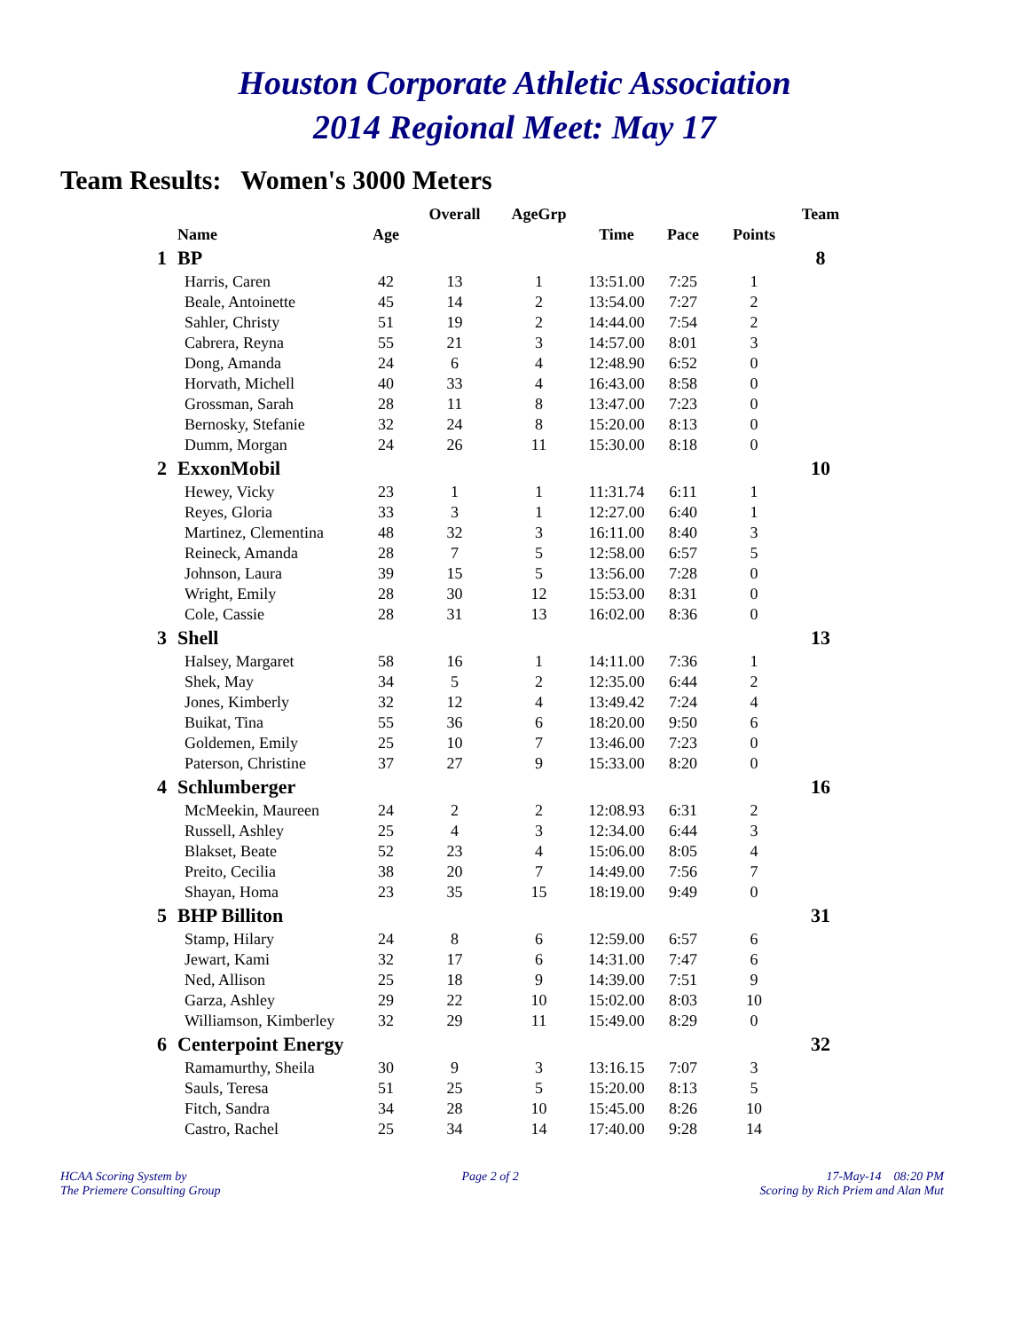Houston Corporate Athletic Association
2014 Regional Meet: May 17
Team Results: Women's 3000 Meters
| | | | Overall | AgeGrp | | | | Team |
| --- | --- | --- | --- | --- | --- | --- | --- | --- |
| | Name | Age | | | Time | Pace | Points | |
| 1 | BP | | | | | | | 8 |
| | Harris, Caren | 42 | 13 | 1 | 13:51.00 | 7:25 | 1 | |
| | Beale, Antoinette | 45 | 14 | 2 | 13:54.00 | 7:27 | 2 | |
| | Sahler, Christy | 51 | 19 | 2 | 14:44.00 | 7:54 | 2 | |
| | Cabrera, Reyna | 55 | 21 | 3 | 14:57.00 | 8:01 | 3 | |
| | Dong, Amanda | 24 | 6 | 4 | 12:48.90 | 6:52 | 0 | |
| | Horvath, Michell | 40 | 33 | 4 | 16:43.00 | 8:58 | 0 | |
| | Grossman, Sarah | 28 | 11 | 8 | 13:47.00 | 7:23 | 0 | |
| | Bernosky, Stefanie | 32 | 24 | 8 | 15:20.00 | 8:13 | 0 | |
| | Dumm, Morgan | 24 | 26 | 11 | 15:30.00 | 8:18 | 0 | |
| 2 | ExxonMobil | | | | | | | 10 |
| | Hewey, Vicky | 23 | 1 | 1 | 11:31.74 | 6:11 | 1 | |
| | Reyes, Gloria | 33 | 3 | 1 | 12:27.00 | 6:40 | 1 | |
| | Martinez, Clementina | 48 | 32 | 3 | 16:11.00 | 8:40 | 3 | |
| | Reineck, Amanda | 28 | 7 | 5 | 12:58.00 | 6:57 | 5 | |
| | Johnson, Laura | 39 | 15 | 5 | 13:56.00 | 7:28 | 0 | |
| | Wright, Emily | 28 | 30 | 12 | 15:53.00 | 8:31 | 0 | |
| | Cole, Cassie | 28 | 31 | 13 | 16:02.00 | 8:36 | 0 | |
| 3 | Shell | | | | | | | 13 |
| | Halsey, Margaret | 58 | 16 | 1 | 14:11.00 | 7:36 | 1 | |
| | Shek, May | 34 | 5 | 2 | 12:35.00 | 6:44 | 2 | |
| | Jones, Kimberly | 32 | 12 | 4 | 13:49.42 | 7:24 | 4 | |
| | Buikat, Tina | 55 | 36 | 6 | 18:20.00 | 9:50 | 6 | |
| | Goldemen, Emily | 25 | 10 | 7 | 13:46.00 | 7:23 | 0 | |
| | Paterson, Christine | 37 | 27 | 9 | 15:33.00 | 8:20 | 0 | |
| 4 | Schlumberger | | | | | | | 16 |
| | McMeekin, Maureen | 24 | 2 | 2 | 12:08.93 | 6:31 | 2 | |
| | Russell, Ashley | 25 | 4 | 3 | 12:34.00 | 6:44 | 3 | |
| | Blakset, Beate | 52 | 23 | 4 | 15:06.00 | 8:05 | 4 | |
| | Preito, Cecilia | 38 | 20 | 7 | 14:49.00 | 7:56 | 7 | |
| | Shayan, Homa | 23 | 35 | 15 | 18:19.00 | 9:49 | 0 | |
| 5 | BHP Billiton | | | | | | | 31 |
| | Stamp, Hilary | 24 | 8 | 6 | 12:59.00 | 6:57 | 6 | |
| | Jewart, Kami | 32 | 17 | 6 | 14:31.00 | 7:47 | 6 | |
| | Ned, Allison | 25 | 18 | 9 | 14:39.00 | 7:51 | 9 | |
| | Garza, Ashley | 29 | 22 | 10 | 15:02.00 | 8:03 | 10 | |
| | Williamson, Kimberley | 32 | 29 | 11 | 15:49.00 | 8:29 | 0 | |
| 6 | Centerpoint Energy | | | | | | | 32 |
| | Ramamurthy, Sheila | 30 | 9 | 3 | 13:16.15 | 7:07 | 3 | |
| | Sauls, Teresa | 51 | 25 | 5 | 15:20.00 | 8:13 | 5 | |
| | Fitch, Sandra | 34 | 28 | 10 | 15:45.00 | 8:26 | 10 | |
| | Castro, Rachel | 25 | 34 | 14 | 17:40.00 | 9:28 | 14 | |
HCAA Scoring System by
The Priemere Consulting Group
Page 2 of 2 17-May-14 08:20 PM
Scoring by Rich Priem and Alan Mut